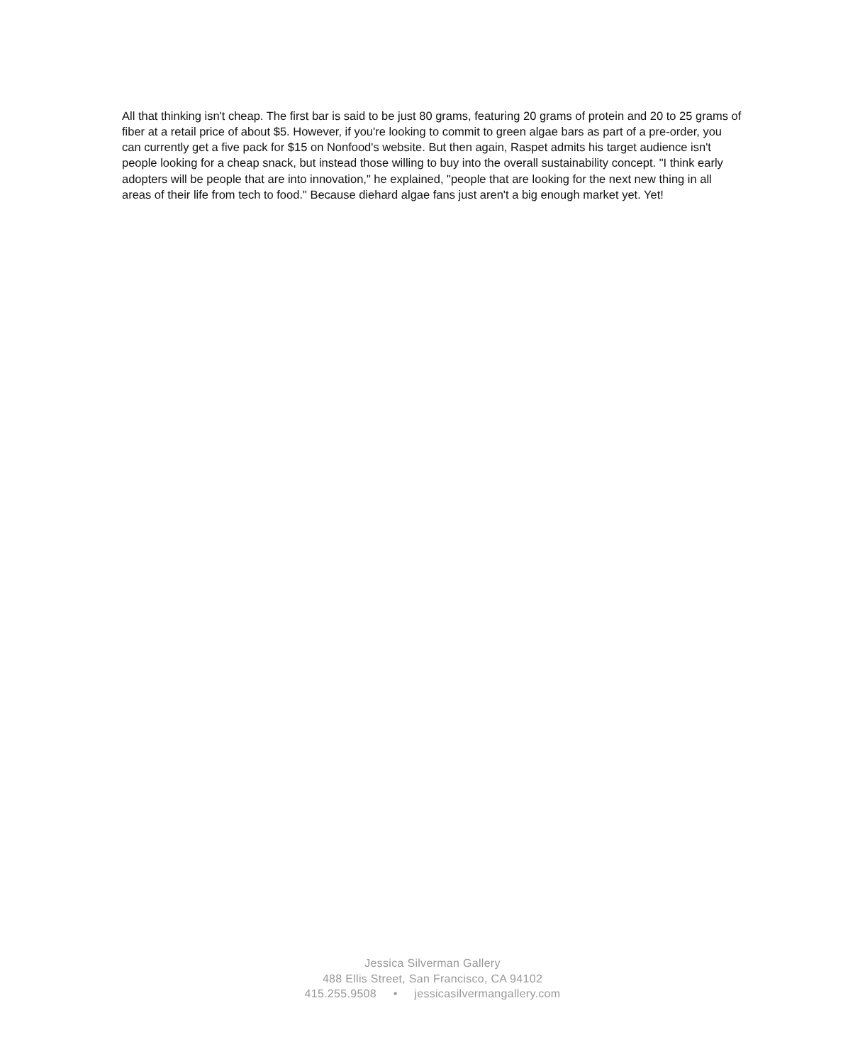All that thinking isn't cheap. The first bar is said to be just 80 grams, featuring 20 grams of protein and 20 to 25 grams of fiber at a retail price of about $5. However, if you're looking to commit to green algae bars as part of a pre-order, you can currently get a five pack for $15 on Nonfood's website. But then again, Raspet admits his target audience isn't people looking for a cheap snack, but instead those willing to buy into the overall sustainability concept. "I think early adopters will be people that are into innovation," he explained, "people that are looking for the next new thing in all areas of their life from tech to food." Because diehard algae fans just aren't a big enough market yet. Yet!
Jessica Silverman Gallery
488 Ellis Street, San Francisco, CA 94102
415.255.9508 • jessicasilvermangallery.com